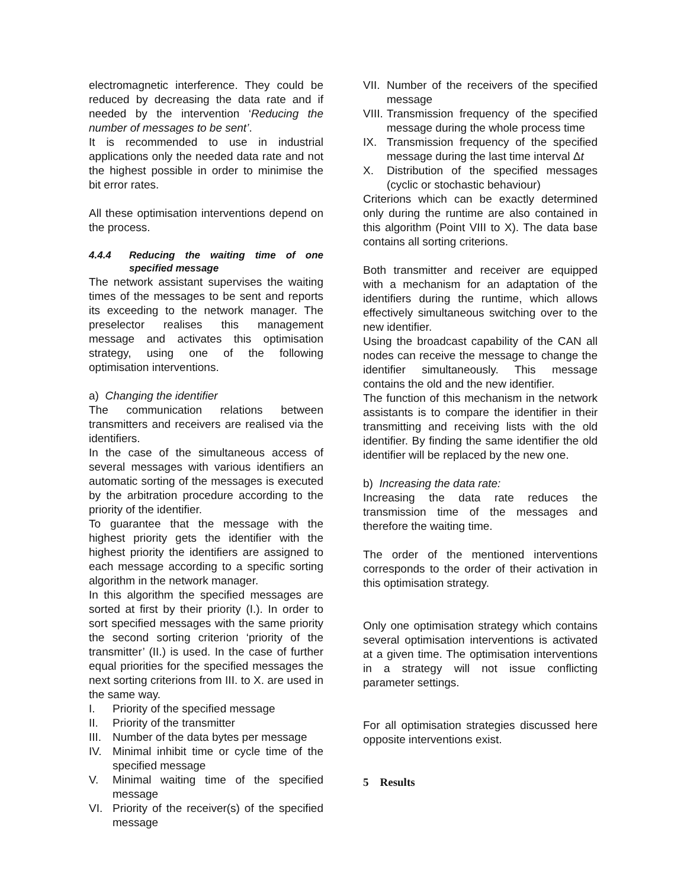electromagnetic interference. They could be reduced by decreasing the data rate and if needed by the intervention ‘Reducing the number of messages to be sent’.
It is recommended to use in industrial applications only the needed data rate and not the highest possible in order to minimise the bit error rates.
All these optimisation interventions depend on the process.
4.4.4 Reducing the waiting time of one specified message
The network assistant supervises the waiting times of the messages to be sent and reports its exceeding to the network manager. The preselector realises this management message and activates this optimisation strategy, using one of the following optimisation interventions.
a) Changing the identifier
The communication relations between transmitters and receivers are realised via the identifiers.
In the case of the simultaneous access of several messages with various identifiers an automatic sorting of the messages is executed by the arbitration procedure according to the priority of the identifier.
To guarantee that the message with the highest priority gets the identifier with the highest priority the identifiers are assigned to each message according to a specific sorting algorithm in the network manager.
In this algorithm the specified messages are sorted at first by their priority (I.). In order to sort specified messages with the same priority the second sorting criterion ‘priority of the transmitter’ (II.) is used. In the case of further equal priorities for the specified messages the next sorting criterions from III. to X. are used in the same way.
I. Priority of the specified message
II. Priority of the transmitter
III.
Number of the data bytes per message
IV. Minimal inhibit time or cycle time of the specified message
V. Minimal waiting time of the specified message
VI. Priority of the receiver(s) of the specified message
VII.
Number of the receivers of the specified message
VIII.
Transmission frequency of the specified message during the whole process time
IX. Transmission frequency of the specified message during the last time interval Δt
X. Distribution of the specified messages (cyclic or stochastic behaviour)
Criterions which can be exactly determined only during the runtime are also contained in this algorithm (Point VIII to X). The data base contains all sorting criterions.
Both transmitter and receiver are equipped with a mechanism for an adaptation of the identifiers during the runtime, which allows effectively simultaneous switching over to the new identifier.
Using the broadcast capability of the CAN all nodes can receive the message to change the identifier simultaneously. This message contains the old and the new identifier.
The function of this mechanism in the network assistants is to compare the identifier in their transmitting and receiving lists with the old identifier. By finding the same identifier the old identifier will be replaced by the new one.
b) Increasing the data rate:
Increasing the data rate reduces the transmission time of the messages and therefore the waiting time.
The order of the mentioned interventions corresponds to the order of their activation in this optimisation strategy.
Only one optimisation strategy which contains several optimisation interventions is activated at a given time. The optimisation interventions in a strategy will not issue conflicting parameter settings.
For all optimisation strategies discussed here opposite interventions exist.
5 Results